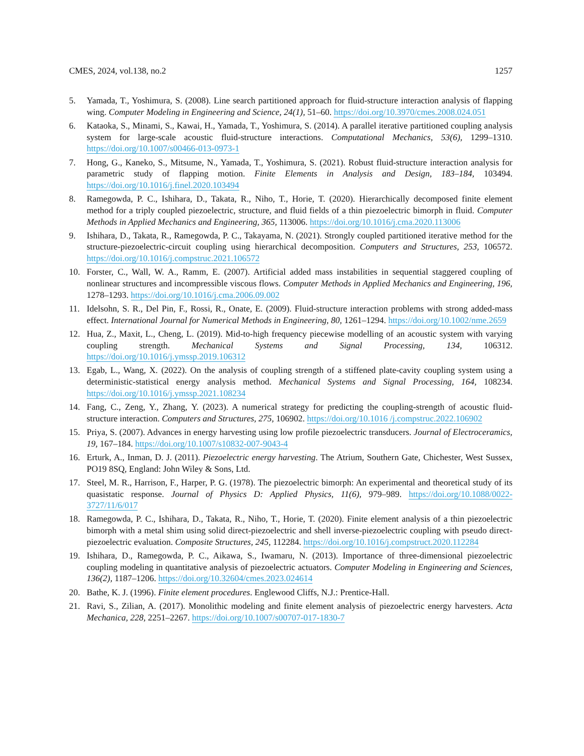CMES, 2024, vol.138, no.2 1257
5. Yamada, T., Yoshimura, S. (2008). Line search partitioned approach for fluid-structure interaction analysis of flapping wing. Computer Modeling in Engineering and Science, 24(1), 51–60. https://doi.org/10.3970/cmes.2008.024.051
6. Kataoka, S., Minami, S., Kawai, H., Yamada, T., Yoshimura, S. (2014). A parallel iterative partitioned coupling analysis system for large-scale acoustic fluid-structure interactions. Computational Mechanics, 53(6), 1299–1310. https://doi.org/10.1007/s00466-013-0973-1
7. Hong, G., Kaneko, S., Mitsume, N., Yamada, T., Yoshimura, S. (2021). Robust fluid-structure interaction analysis for parametric study of flapping motion. Finite Elements in Analysis and Design, 183–184, 103494. https://doi.org/10.1016/j.finel.2020.103494
8. Ramegowda, P. C., Ishihara, D., Takata, R., Niho, T., Horie, T. (2020). Hierarchically decomposed finite element method for a triply coupled piezoelectric, structure, and fluid fields of a thin piezoelectric bimorph in fluid. Computer Methods in Applied Mechanics and Engineering, 365, 113006. https://doi.org/10.1016/j.cma.2020.113006
9. Ishihara, D., Takata, R., Ramegowda, P. C., Takayama, N. (2021). Strongly coupled partitioned iterative method for the structure-piezoelectric-circuit coupling using hierarchical decomposition. Computers and Structures, 253, 106572. https://doi.org/10.1016/j.compstruc.2021.106572
10. Forster, C., Wall, W. A., Ramm, E. (2007). Artificial added mass instabilities in sequential staggered coupling of nonlinear structures and incompressible viscous flows. Computer Methods in Applied Mechanics and Engineering, 196, 1278–1293. https://doi.org/10.1016/j.cma.2006.09.002
11. Idelsohn, S. R., Del Pin, F., Rossi, R., Onate, E. (2009). Fluid-structure interaction problems with strong added-mass effect. International Journal for Numerical Methods in Engineering, 80, 1261–1294. https://doi.org/10.1002/nme.2659
12. Hua, Z., Maxit, L., Cheng, L. (2019). Mid-to-high frequency piecewise modelling of an acoustic system with varying coupling strength. Mechanical Systems and Signal Processing, 134, 106312. https://doi.org/10.1016/j.ymssp.2019.106312
13. Egab, L., Wang, X. (2022). On the analysis of coupling strength of a stiffened plate-cavity coupling system using a deterministic-statistical energy analysis method. Mechanical Systems and Signal Processing, 164, 108234. https://doi.org/10.1016/j.ymssp.2021.108234
14. Fang, C., Zeng, Y., Zhang, Y. (2023). A numerical strategy for predicting the coupling-strength of acoustic fluid-structure interaction. Computers and Structures, 275, 106902. https://doi.org/10.1016 /j.compstruc.2022.106902
15. Priya, S. (2007). Advances in energy harvesting using low profile piezoelectric transducers. Journal of Electroceramics, 19, 167–184. https://doi.org/10.1007/s10832-007-9043-4
16. Erturk, A., Inman, D. J. (2011). Piezoelectric energy harvesting. The Atrium, Southern Gate, Chichester, West Sussex, PO19 8SQ, England: John Wiley & Sons, Ltd.
17. Steel, M. R., Harrison, F., Harper, P. G. (1978). The piezoelectric bimorph: An experimental and theoretical study of its quasistatic response. Journal of Physics D: Applied Physics, 11(6), 979–989. https://doi.org/10.1088/0022-3727/11/6/017
18. Ramegowda, P. C., Ishihara, D., Takata, R., Niho, T., Horie, T. (2020). Finite element analysis of a thin piezoelectric bimorph with a metal shim using solid direct-piezoelectric and shell inverse-piezoelectric coupling with pseudo direct-piezoelectric evaluation. Composite Structures, 245, 112284. https://doi.org/10.1016/j.compstruct.2020.112284
19. Ishihara, D., Ramegowda, P. C., Aikawa, S., Iwamaru, N. (2013). Importance of three-dimensional piezoelectric coupling modeling in quantitative analysis of piezoelectric actuators. Computer Modeling in Engineering and Sciences, 136(2), 1187–1206. https://doi.org/10.32604/cmes.2023.024614
20. Bathe, K. J. (1996). Finite element procedures. Englewood Cliffs, N.J.: Prentice-Hall.
21. Ravi, S., Zilian, A. (2017). Monolithic modeling and finite element analysis of piezoelectric energy harvesters. Acta Mechanica, 228, 2251–2267. https://doi.org/10.1007/s00707-017-1830-7